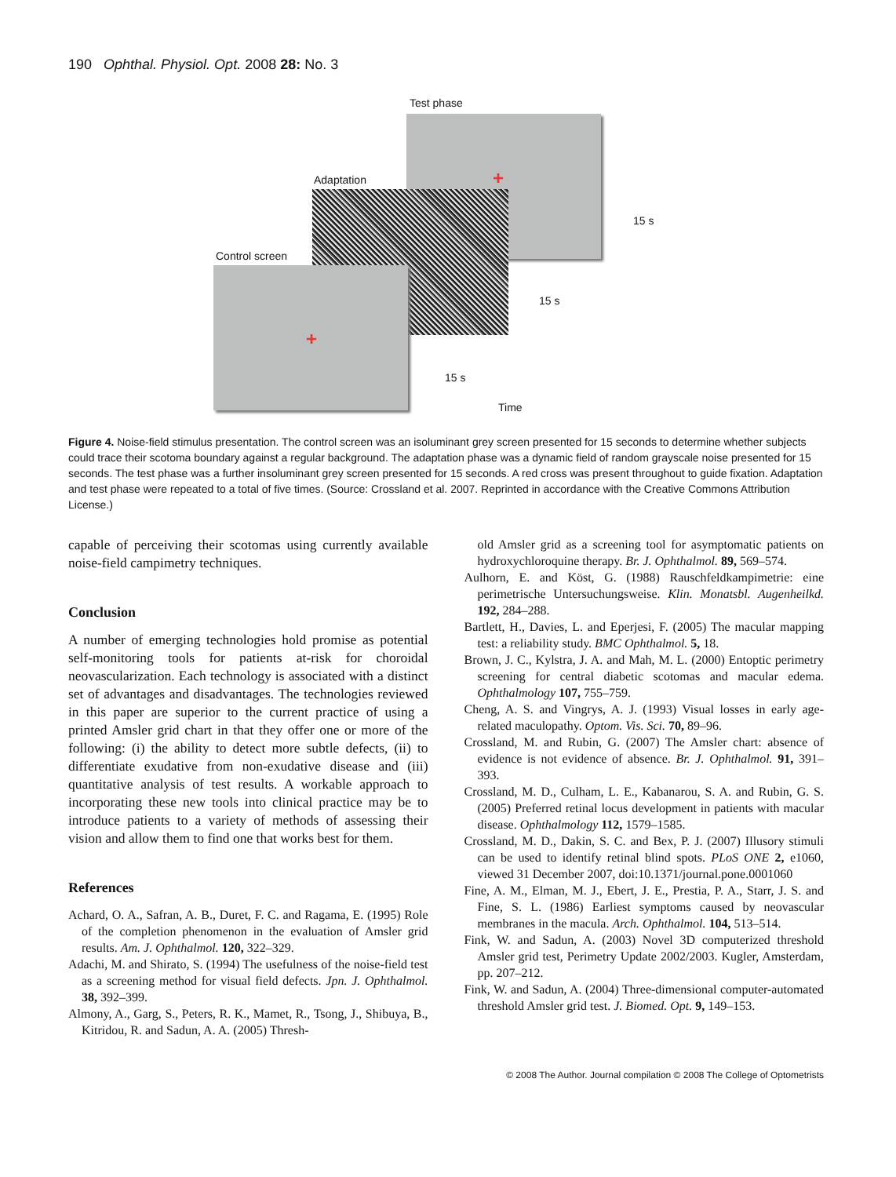190 Ophthal. Physiol. Opt. 2008 28: No. 3
Test phase
Adaptation +
Control screen
+
15 s
15 s
15 s
Time
Figure 4. Noise-field stimulus presentation. The control screen was an isoluminant grey screen presented for 15 seconds to determine whether subjects could trace their scotoma boundary against a regular background. The adaptation phase was a dynamic field of random grayscale noise presented for 15 seconds. The test phase was a further insoluminant grey screen presented for 15 seconds. A red cross was present throughout to guide fixation. Adaptation and test phase were repeated to a total of five times. (Source: Crossland et al. 2007. Reprinted in accordance with the Creative Commons Attribution License.)
capable of perceiving their scotomas using currently available noise-field campimetry techniques.
Conclusion
A number of emerging technologies hold promise as potential self-monitoring tools for patients at-risk for choroidal neovascularization. Each technology is associated with a distinct set of advantages and disadvantages. The technologies reviewed in this paper are superior to the current practice of using a printed Amsler grid chart in that they offer one or more of the following: (i) the ability to detect more subtle defects, (ii) to differentiate exudative from non-exudative disease and (iii) quantitative analysis of test results. A workable approach to incorporating these new tools into clinical practice may be to introduce patients to a variety of methods of assessing their vision and allow them to find one that works best for them.
References
Achard, O. A., Safran, A. B., Duret, F. C. and Ragama, E. (1995) Role of the completion phenomenon in the evaluation of Amsler grid results. Am. J. Ophthalmol. 120, 322–329.
Adachi, M. and Shirato, S. (1994) The usefulness of the noise-field test as a screening method for visual field defects. Jpn. J. Ophthalmol. 38, 392–399.
Almony, A., Garg, S., Peters, R. K., Mamet, R., Tsong, J., Shibuya, B., Kitridou, R. and Sadun, A. A. (2005) Thresh-
old Amsler grid as a screening tool for asymptomatic patients on hydroxychloroquine therapy. Br. J. Ophthalmol. 89, 569–574.
Aulhorn, E. and Köst, G. (1988) Rauschfeldkampimetrie: eine perimetrische Untersuchungsweise. Klin. Monatsbl. Augenheilkd. 192, 284–288.
Bartlett, H., Davies, L. and Eperjesi, F. (2005) The macular mapping test: a reliability study. BMC Ophthalmol. 5, 18.
Brown, J. C., Kylstra, J. A. and Mah, M. L. (2000) Entoptic perimetry screening for central diabetic scotomas and macular edema. Ophthalmology 107, 755–759.
Cheng, A. S. and Vingrys, A. J. (1993) Visual losses in early age-related maculopathy. Optom. Vis. Sci. 70, 89–96.
Crossland, M. and Rubin, G. (2007) The Amsler chart: absence of evidence is not evidence of absence. Br. J. Ophthalmol. 91, 391–393.
Crossland, M. D., Culham, L. E., Kabanarou, S. A. and Rubin, G. S. (2005) Preferred retinal locus development in patients with macular disease. Ophthalmology 112, 1579–1585.
Crossland, M. D., Dakin, S. C. and Bex, P. J. (2007) Illusory stimuli can be used to identify retinal blind spots. PLoS ONE 2, e1060, viewed 31 December 2007, doi:10.1371/journal.pone.0001060
Fine, A. M., Elman, M. J., Ebert, J. E., Prestia, P. A., Starr, J. S. and Fine, S. L. (1986) Earliest symptoms caused by neovascular membranes in the macula. Arch. Ophthalmol. 104, 513–514.
Fink, W. and Sadun, A. (2003) Novel 3D computerized threshold Amsler grid test, Perimetry Update 2002/2003. Kugler, Amsterdam, pp. 207–212.
Fink, W. and Sadun, A. (2004) Three-dimensional computer-automated threshold Amsler grid test. J. Biomed. Opt. 9, 149–153.
© 2008 The Author. Journal compilation © 2008 The College of Optometrists